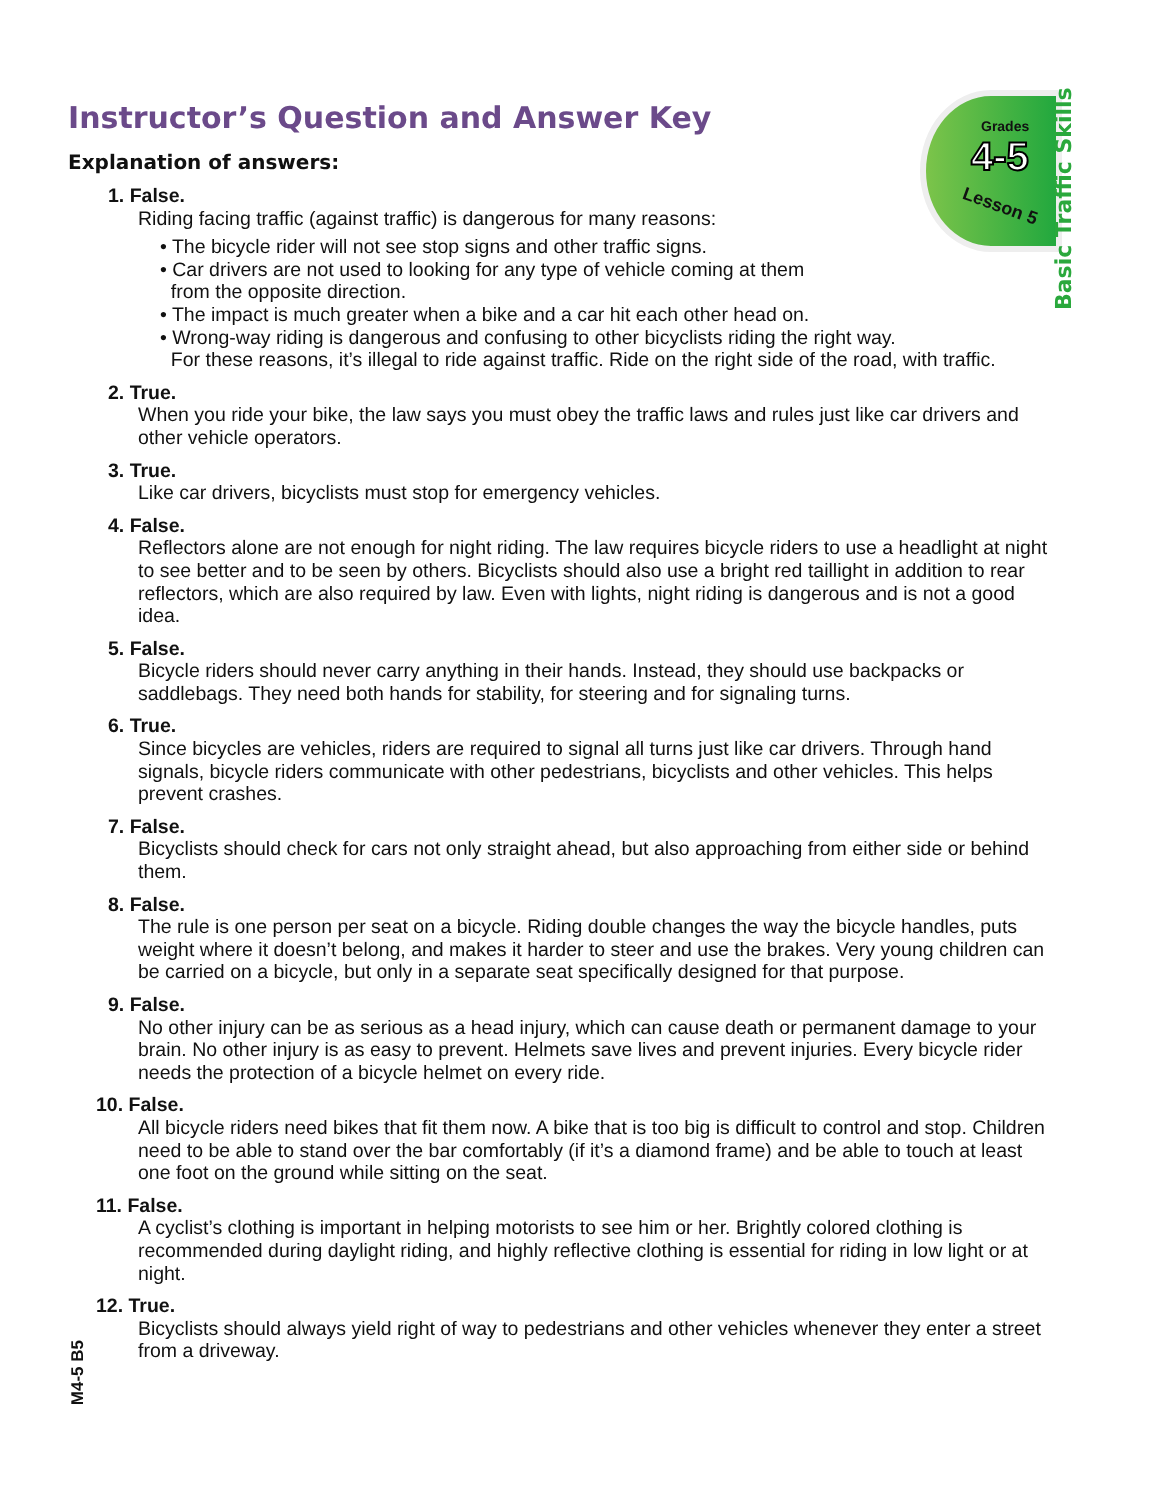Instructor’s Question and Answer Key
Grades
4-5
Lesson 5
Basic Traffic Skills
Explanation of answers:
1. False.
Riding facing traffic (against traffic) is dangerous for many reasons:
• The bicycle rider will not see stop signs and other traffic signs.
• Car drivers are not used to looking for any type of vehicle coming at them
from the opposite direction.
• The impact is much greater when a bike and a car hit each other head on.
• Wrong-way riding is dangerous and confusing to other bicyclists riding the right way.
For these reasons, it’s illegal to ride against traffic. Ride on the right side of the road, with traffic.
2. True.
When you ride your bike, the law says you must obey the traffic laws and rules just like car drivers and other vehicle operators.
3. True.
Like car drivers, bicyclists must stop for emergency vehicles.
4. False.
Reflectors alone are not enough for night riding. The law requires bicycle riders to use a headlight at night to see better and to be seen by others. Bicyclists should also use a bright red taillight in addition to rear reflectors, which are also required by law. Even with lights, night riding is dangerous and is not a good idea.
5. False.
Bicycle riders should never carry anything in their hands. Instead, they should use backpacks or saddlebags. They need both hands for stability, for steering and for signaling turns.
6. True.
Since bicycles are vehicles, riders are required to signal all turns just like car drivers. Through hand signals, bicycle riders communicate with other pedestrians, bicyclists and other vehicles. This helps prevent crashes.
7. False.
Bicyclists should check for cars not only straight ahead, but also approaching from either side or behind them.
8. False.
The rule is one person per seat on a bicycle. Riding double changes the way the bicycle handles, puts weight where it doesn’t belong, and makes it harder to steer and use the brakes. Very young children can be carried on a bicycle, but only in a separate seat specifically designed for that purpose.
9. False.
No other injury can be as serious as a head injury, which can cause death or permanent damage to your brain. No other injury is as easy to prevent. Helmets save lives and prevent injuries. Every bicycle rider needs the protection of a bicycle helmet on every ride.
10. False.
All bicycle riders need bikes that fit them now. A bike that is too big is difficult to control and stop. Children need to be able to stand over the bar comfortably (if it’s a diamond frame) and be able to touch at least one foot on the ground while sitting on the seat.
11. False.
A cyclist’s clothing is important in helping motorists to see him or her. Brightly colored clothing is recommended during daylight riding, and highly reflective clothing is essential for riding in low light or at night.
12. True.
Bicyclists should always yield right of way to pedestrians and other vehicles whenever they enter a street from a driveway.
M4-5 B5